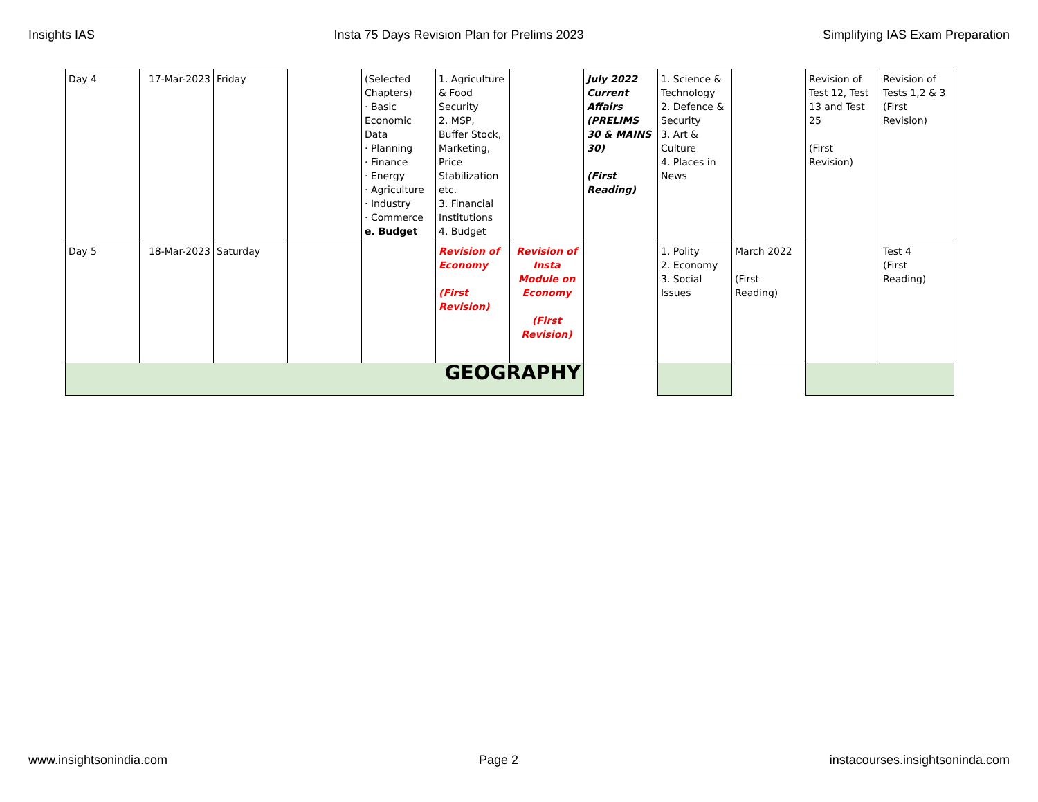Insights IAS Insta 75 Days Revision Plan for Prelims 2023 Simplifying IAS Exam Preparation
| Day 4 | 17-Mar-2023 | Friday | | (Selected Chapters) · Basic Economic Data · Planning · Finance · Energy · Agriculture · Industry · Commerce e. Budget | 1. Agriculture & Food Security 2. MSP, Buffer Stock, Marketing, Price Stabilization etc. 3. Financial Institutions 4. Budget | | July 2022 Current Affairs (PRELIMS 30 & MAINS 30) (First Reading) | 1. Science & Technology 2. Defence & Security 3. Art & Culture 4. Places in News | | Revision of Test 12, Test 13 and Test 25 (First Revision) | Revision of Tests 1,2 & 3 (First Revision) |
| Day 5 | 18-Mar-2023 | Saturday | | | Revision of Economy (First Revision) | Revision of Insta Module on Economy (First Revision) | | 1. Polity 2. Economy 3. Social Issues | March 2022 (First Reading) | | Test 4 (First Reading) |
| GEOGRAPHY | | | | | | | | | | | |
www.insightsonindia.com Page 2 instacourses.insightsoninda.com